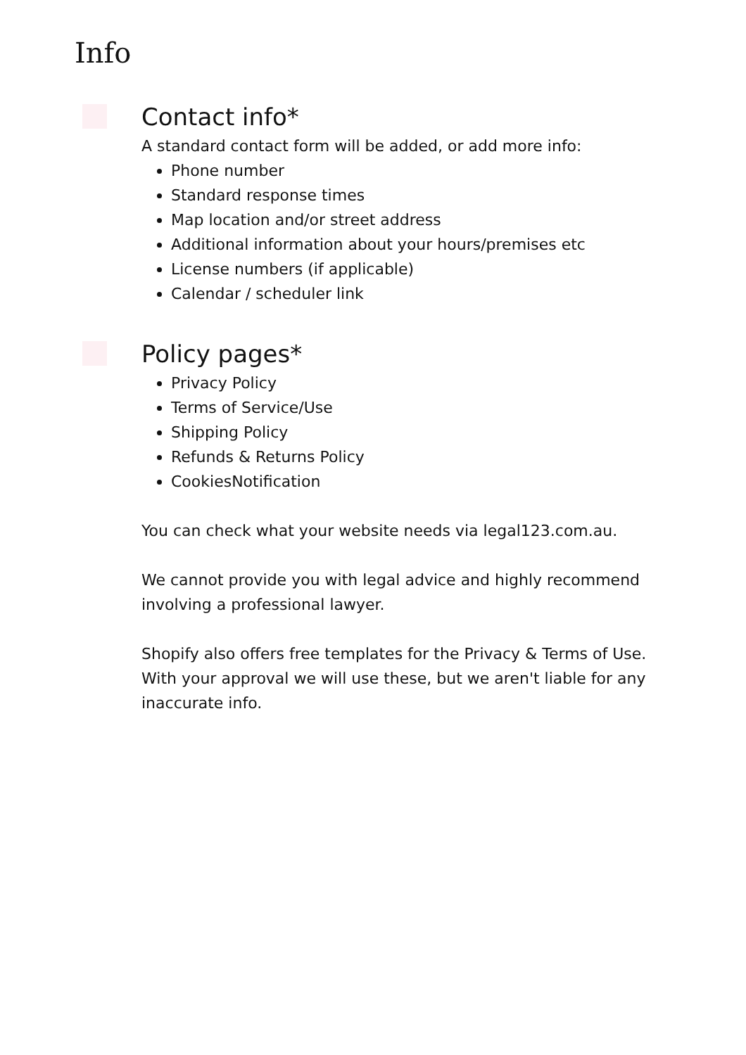Info
Contact info*
A standard contact form will be added, or add more info:
Phone number
Standard response times
Map location and/or street address
Additional information about your hours/premises etc
License numbers (if applicable)
Calendar / scheduler link
Policy pages*
Privacy Policy
Terms of Service/Use
Shipping Policy
Refunds & Returns Policy
CookiesNotification
You can check what your website needs via legal123.com.au.
We cannot provide you with legal advice and highly recommend involving a professional lawyer.
Shopify also offers free templates for the Privacy & Terms of Use. With your approval we will use these, but we aren't liable for any inaccurate info.